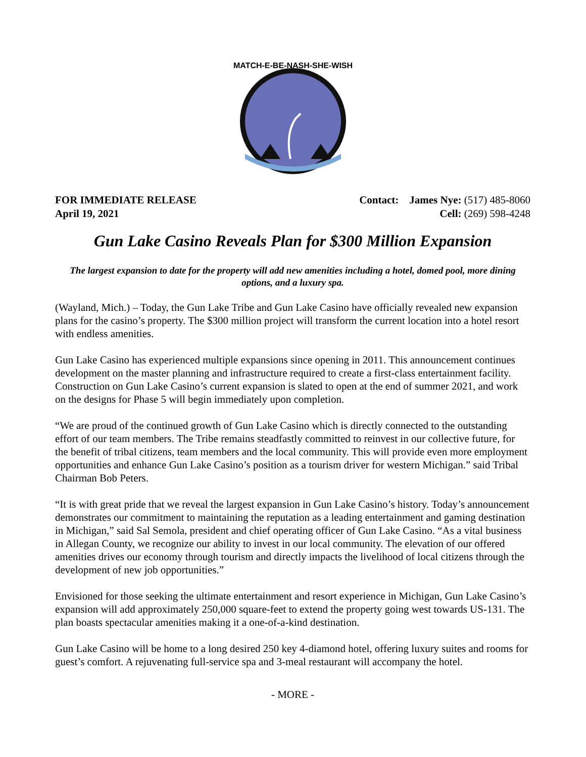MATCH-E-BE-NASH-SHE-WISH
FOR IMMEDIATE RELEASE
April 19, 2021
Contact: James Nye: (517) 485-8060
Cell: (269) 598-4248
Gun Lake Casino Reveals Plan for $300 Million Expansion
The largest expansion to date for the property will add new amenities including a hotel, domed pool, more dining options, and a luxury spa.
(Wayland, Mich.) – Today, the Gun Lake Tribe and Gun Lake Casino have officially revealed new expansion plans for the casino’s property. The $300 million project will transform the current location into a hotel resort with endless amenities.
Gun Lake Casino has experienced multiple expansions since opening in 2011. This announcement continues development on the master planning and infrastructure required to create a first-class entertainment facility. Construction on Gun Lake Casino’s current expansion is slated to open at the end of summer 2021, and work on the designs for Phase 5 will begin immediately upon completion.
“We are proud of the continued growth of Gun Lake Casino which is directly connected to the outstanding effort of our team members. The Tribe remains steadfastly committed to reinvest in our collective future, for the benefit of tribal citizens, team members and the local community. This will provide even more employment opportunities and enhance Gun Lake Casino’s position as a tourism driver for western Michigan.” said Tribal Chairman Bob Peters.
“It is with great pride that we reveal the largest expansion in Gun Lake Casino’s history. Today’s announcement demonstrates our commitment to maintaining the reputation as a leading entertainment and gaming destination in Michigan,” said Sal Semola, president and chief operating officer of Gun Lake Casino. “As a vital business in Allegan County, we recognize our ability to invest in our local community. The elevation of our offered amenities drives our economy through tourism and directly impacts the livelihood of local citizens through the development of new job opportunities.”
Envisioned for those seeking the ultimate entertainment and resort experience in Michigan, Gun Lake Casino’s expansion will add approximately 250,000 square-feet to extend the property going west towards US-131. The plan boasts spectacular amenities making it a one-of-a-kind destination.
Gun Lake Casino will be home to a long desired 250 key 4-diamond hotel, offering luxury suites and rooms for guest’s comfort. A rejuvenating full-service spa and 3-meal restaurant will accompany the hotel.
- MORE -